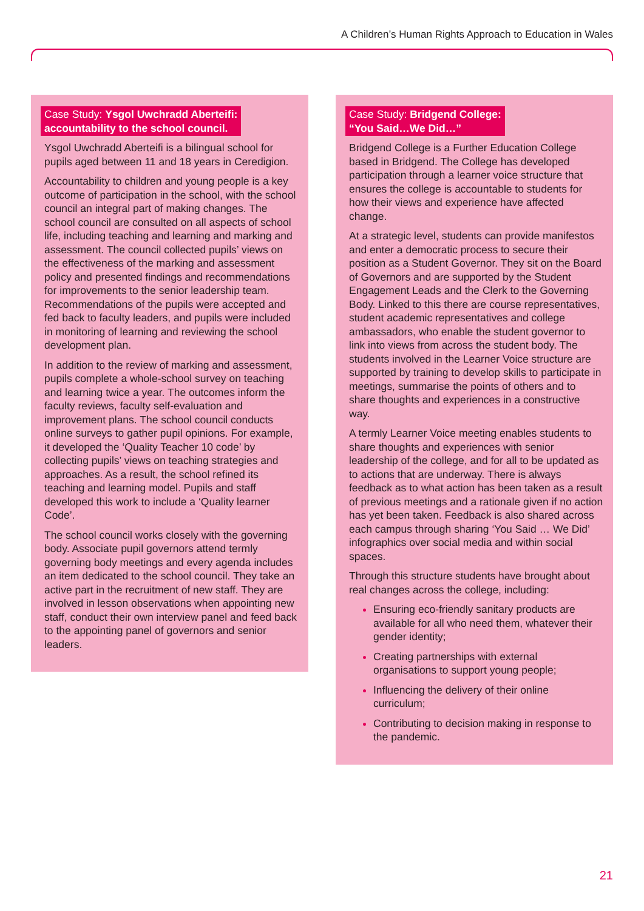A Children’s Human Rights Approach to Education in Wales
Case Study: Ysgol Uwchradd Aberteifi:
accountability to the school council.
Ysgol Uwchradd Aberteifi is a bilingual school for pupils aged between 11 and 18 years in Ceredigion.
Accountability to children and young people is a key outcome of participation in the school, with the school council an integral part of making changes. The school council are consulted on all aspects of school life, including teaching and learning and marking and assessment. The council collected pupils’ views on the effectiveness of the marking and assessment policy and presented findings and recommendations for improvements to the senior leadership team. Recommendations of the pupils were accepted and fed back to faculty leaders, and pupils were included in monitoring of learning and reviewing the school development plan.
In addition to the review of marking and assessment, pupils complete a whole-school survey on teaching and learning twice a year. The outcomes inform the faculty reviews, faculty self-evaluation and improvement plans. The school council conducts online surveys to gather pupil opinions. For example, it developed the ‘Quality Teacher 10 code’ by collecting pupils’ views on teaching strategies and approaches. As a result, the school refined its teaching and learning model. Pupils and staff developed this work to include a ‘Quality learner Code’.
The school council works closely with the governing body. Associate pupil governors attend termly governing body meetings and every agenda includes an item dedicated to the school council. They take an active part in the recruitment of new staff. They are involved in lesson observations when appointing new staff, conduct their own interview panel and feed back to the appointing panel of governors and senior leaders.
Case Study: Bridgend College:
“You Said…We Did…”
Bridgend College is a Further Education College based in Bridgend. The College has developed participation through a learner voice structure that ensures the college is accountable to students for how their views and experience have affected change.
At a strategic level, students can provide manifestos and enter a democratic process to secure their position as a Student Governor. They sit on the Board of Governors and are supported by the Student Engagement Leads and the Clerk to the Governing Body. Linked to this there are course representatives, student academic representatives and college ambassadors, who enable the student governor to link into views from across the student body. The students involved in the Learner Voice structure are supported by training to develop skills to participate in meetings, summarise the points of others and to share thoughts and experiences in a constructive way.
A termly Learner Voice meeting enables students to share thoughts and experiences with senior leadership of the college, and for all to be updated as to actions that are underway. There is always feedback as to what action has been taken as a result of previous meetings and a rationale given if no action has yet been taken. Feedback is also shared across each campus through sharing ‘You Said … We Did’ infographics over social media and within social spaces.
Through this structure students have brought about real changes across the college, including:
Ensuring eco-friendly sanitary products are available for all who need them, whatever their gender identity;
Creating partnerships with external organisations to support young people;
Influencing the delivery of their online curriculum;
Contributing to decision making in response to the pandemic.
21